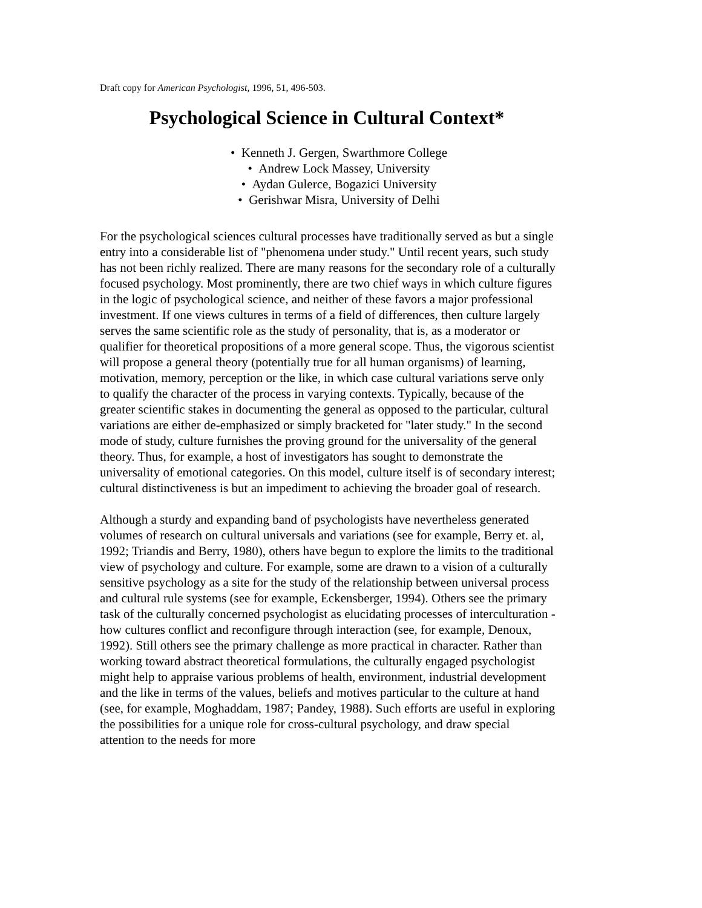Draft copy for American Psychologist, 1996, 51, 496-503.
Psychological Science in Cultural Context*
• Kenneth J. Gergen, Swarthmore College
• Andrew Lock Massey, University
• Aydan Gulerce, Bogazici University
• Gerishwar Misra, University of Delhi
For the psychological sciences cultural processes have traditionally served as but a single entry into a considerable list of "phenomena under study." Until recent years, such study has not been richly realized. There are many reasons for the secondary role of a culturally focused psychology. Most prominently, there are two chief ways in which culture figures in the logic of psychological science, and neither of these favors a major professional investment. If one views cultures in terms of a field of differences, then culture largely serves the same scientific role as the study of personality, that is, as a moderator or qualifier for theoretical propositions of a more general scope. Thus, the vigorous scientist will propose a general theory (potentially true for all human organisms) of learning, motivation, memory, perception or the like, in which case cultural variations serve only to qualify the character of the process in varying contexts. Typically, because of the greater scientific stakes in documenting the general as opposed to the particular, cultural variations are either de-emphasized or simply bracketed for "later study." In the second mode of study, culture furnishes the proving ground for the universality of the general theory. Thus, for example, a host of investigators has sought to demonstrate the universality of emotional categories. On this model, culture itself is of secondary interest; cultural distinctiveness is but an impediment to achieving the broader goal of research.
Although a sturdy and expanding band of psychologists have nevertheless generated volumes of research on cultural universals and variations (see for example, Berry et. al, 1992; Triandis and Berry, 1980), others have begun to explore the limits to the traditional view of psychology and culture. For example, some are drawn to a vision of a culturally sensitive psychology as a site for the study of the relationship between universal process and cultural rule systems (see for example, Eckensberger, 1994). Others see the primary task of the culturally concerned psychologist as elucidating processes of interculturation - how cultures conflict and reconfigure through interaction (see, for example, Denoux, 1992). Still others see the primary challenge as more practical in character. Rather than working toward abstract theoretical formulations, the culturally engaged psychologist might help to appraise various problems of health, environment, industrial development and the like in terms of the values, beliefs and motives particular to the culture at hand (see, for example, Moghaddam, 1987; Pandey, 1988). Such efforts are useful in exploring the possibilities for a unique role for cross-cultural psychology, and draw special attention to the needs for more